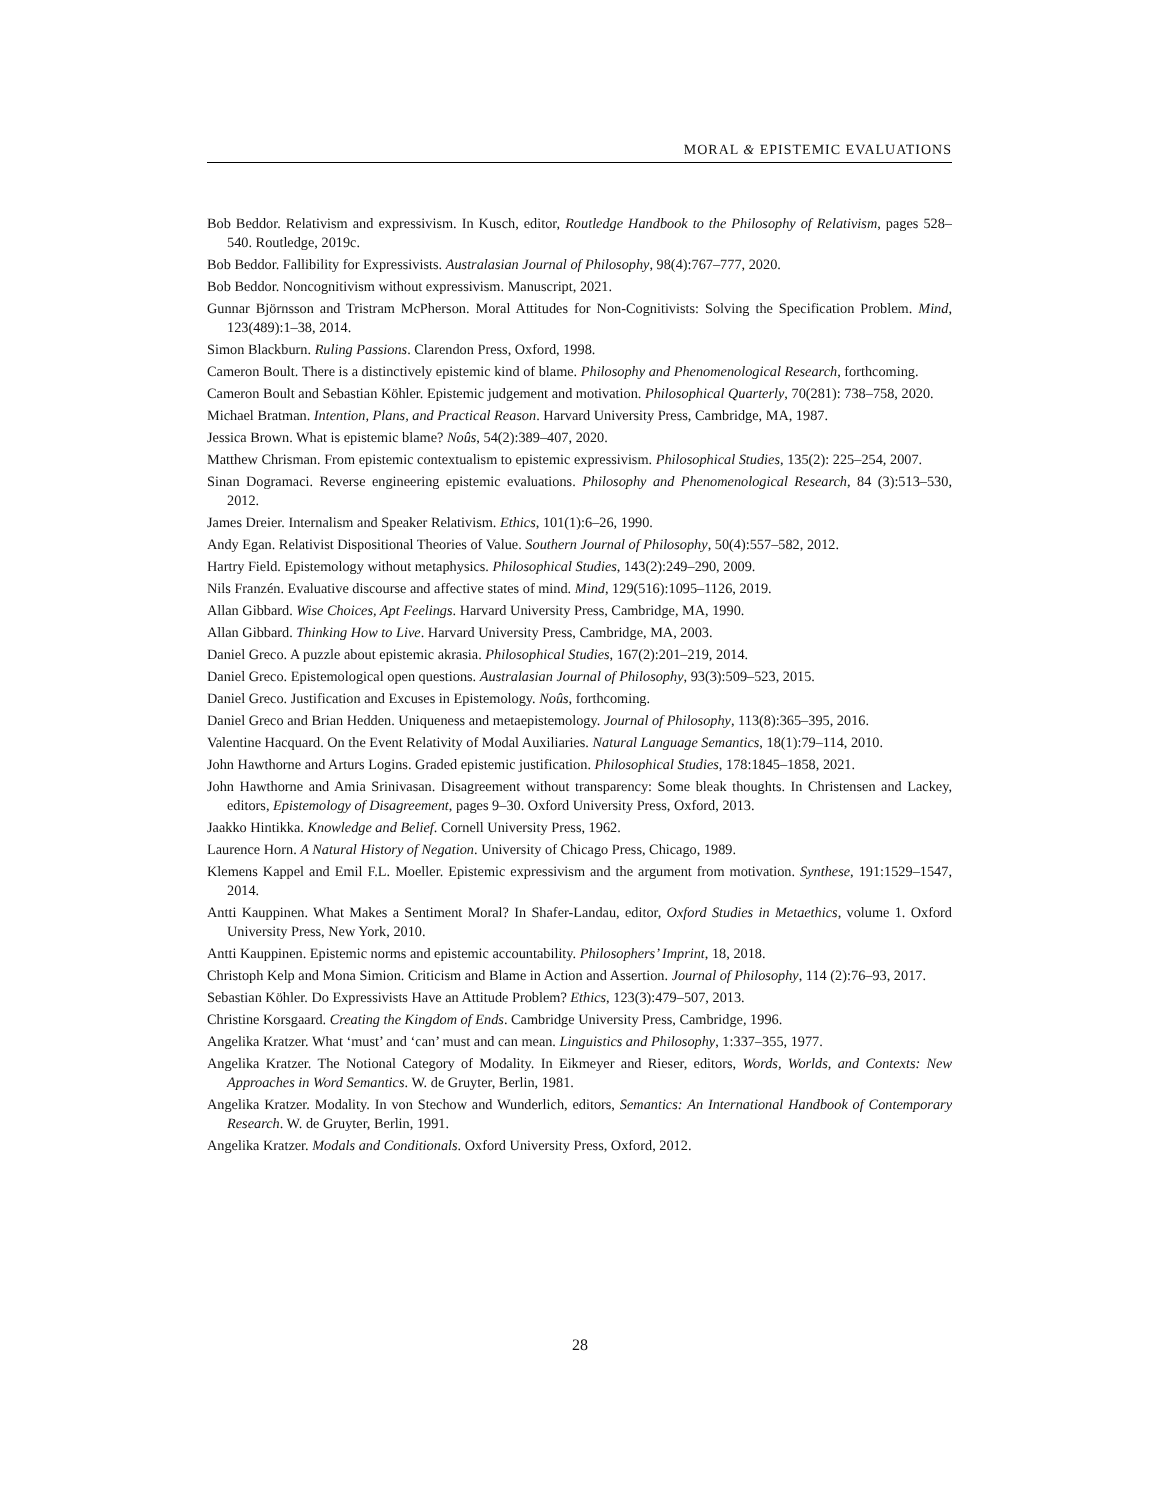MORAL & EPISTEMIC EVALUATIONS
Bob Beddor. Relativism and expressivism. In Kusch, editor, Routledge Handbook to the Philosophy of Relativism, pages 528–540. Routledge, 2019c.
Bob Beddor. Fallibility for Expressivists. Australasian Journal of Philosophy, 98(4):767–777, 2020.
Bob Beddor. Noncognitivism without expressivism. Manuscript, 2021.
Gunnar Björnsson and Tristram McPherson. Moral Attitudes for Non-Cognitivists: Solving the Specification Problem. Mind, 123(489):1–38, 2014.
Simon Blackburn. Ruling Passions. Clarendon Press, Oxford, 1998.
Cameron Boult. There is a distinctively epistemic kind of blame. Philosophy and Phenomenological Research, forthcoming.
Cameron Boult and Sebastian Köhler. Epistemic judgement and motivation. Philosophical Quarterly, 70(281): 738–758, 2020.
Michael Bratman. Intention, Plans, and Practical Reason. Harvard University Press, Cambridge, MA, 1987.
Jessica Brown. What is epistemic blame? Noûs, 54(2):389–407, 2020.
Matthew Chrisman. From epistemic contextualism to epistemic expressivism. Philosophical Studies, 135(2): 225–254, 2007.
Sinan Dogramaci. Reverse engineering epistemic evaluations. Philosophy and Phenomenological Research, 84 (3):513–530, 2012.
James Dreier. Internalism and Speaker Relativism. Ethics, 101(1):6–26, 1990.
Andy Egan. Relativist Dispositional Theories of Value. Southern Journal of Philosophy, 50(4):557–582, 2012.
Hartry Field. Epistemology without metaphysics. Philosophical Studies, 143(2):249–290, 2009.
Nils Franzén. Evaluative discourse and affective states of mind. Mind, 129(516):1095–1126, 2019.
Allan Gibbard. Wise Choices, Apt Feelings. Harvard University Press, Cambridge, MA, 1990.
Allan Gibbard. Thinking How to Live. Harvard University Press, Cambridge, MA, 2003.
Daniel Greco. A puzzle about epistemic akrasia. Philosophical Studies, 167(2):201–219, 2014.
Daniel Greco. Epistemological open questions. Australasian Journal of Philosophy, 93(3):509–523, 2015.
Daniel Greco. Justification and Excuses in Epistemology. Noûs, forthcoming.
Daniel Greco and Brian Hedden. Uniqueness and metaepistemology. Journal of Philosophy, 113(8):365–395, 2016.
Valentine Hacquard. On the Event Relativity of Modal Auxiliaries. Natural Language Semantics, 18(1):79–114, 2010.
John Hawthorne and Arturs Logins. Graded epistemic justification. Philosophical Studies, 178:1845–1858, 2021.
John Hawthorne and Amia Srinivasan. Disagreement without transparency: Some bleak thoughts. In Christensen and Lackey, editors, Epistemology of Disagreement, pages 9–30. Oxford University Press, Oxford, 2013.
Jaakko Hintikka. Knowledge and Belief. Cornell University Press, 1962.
Laurence Horn. A Natural History of Negation. University of Chicago Press, Chicago, 1989.
Klemens Kappel and Emil F.L. Moeller. Epistemic expressivism and the argument from motivation. Synthese, 191:1529–1547, 2014.
Antti Kauppinen. What Makes a Sentiment Moral? In Shafer-Landau, editor, Oxford Studies in Metaethics, volume 1. Oxford University Press, New York, 2010.
Antti Kauppinen. Epistemic norms and epistemic accountability. Philosophers’ Imprint, 18, 2018.
Christoph Kelp and Mona Simion. Criticism and Blame in Action and Assertion. Journal of Philosophy, 114 (2):76–93, 2017.
Sebastian Köhler. Do Expressivists Have an Attitude Problem? Ethics, 123(3):479–507, 2013.
Christine Korsgaard. Creating the Kingdom of Ends. Cambridge University Press, Cambridge, 1996.
Angelika Kratzer. What ‘must’ and ‘can’ must and can mean. Linguistics and Philosophy, 1:337–355, 1977.
Angelika Kratzer. The Notional Category of Modality. In Eikmeyer and Rieser, editors, Words, Worlds, and Contexts: New Approaches in Word Semantics. W. de Gruyter, Berlin, 1981.
Angelika Kratzer. Modality. In von Stechow and Wunderlich, editors, Semantics: An International Handbook of Contemporary Research. W. de Gruyter, Berlin, 1991.
Angelika Kratzer. Modals and Conditionals. Oxford University Press, Oxford, 2012.
28